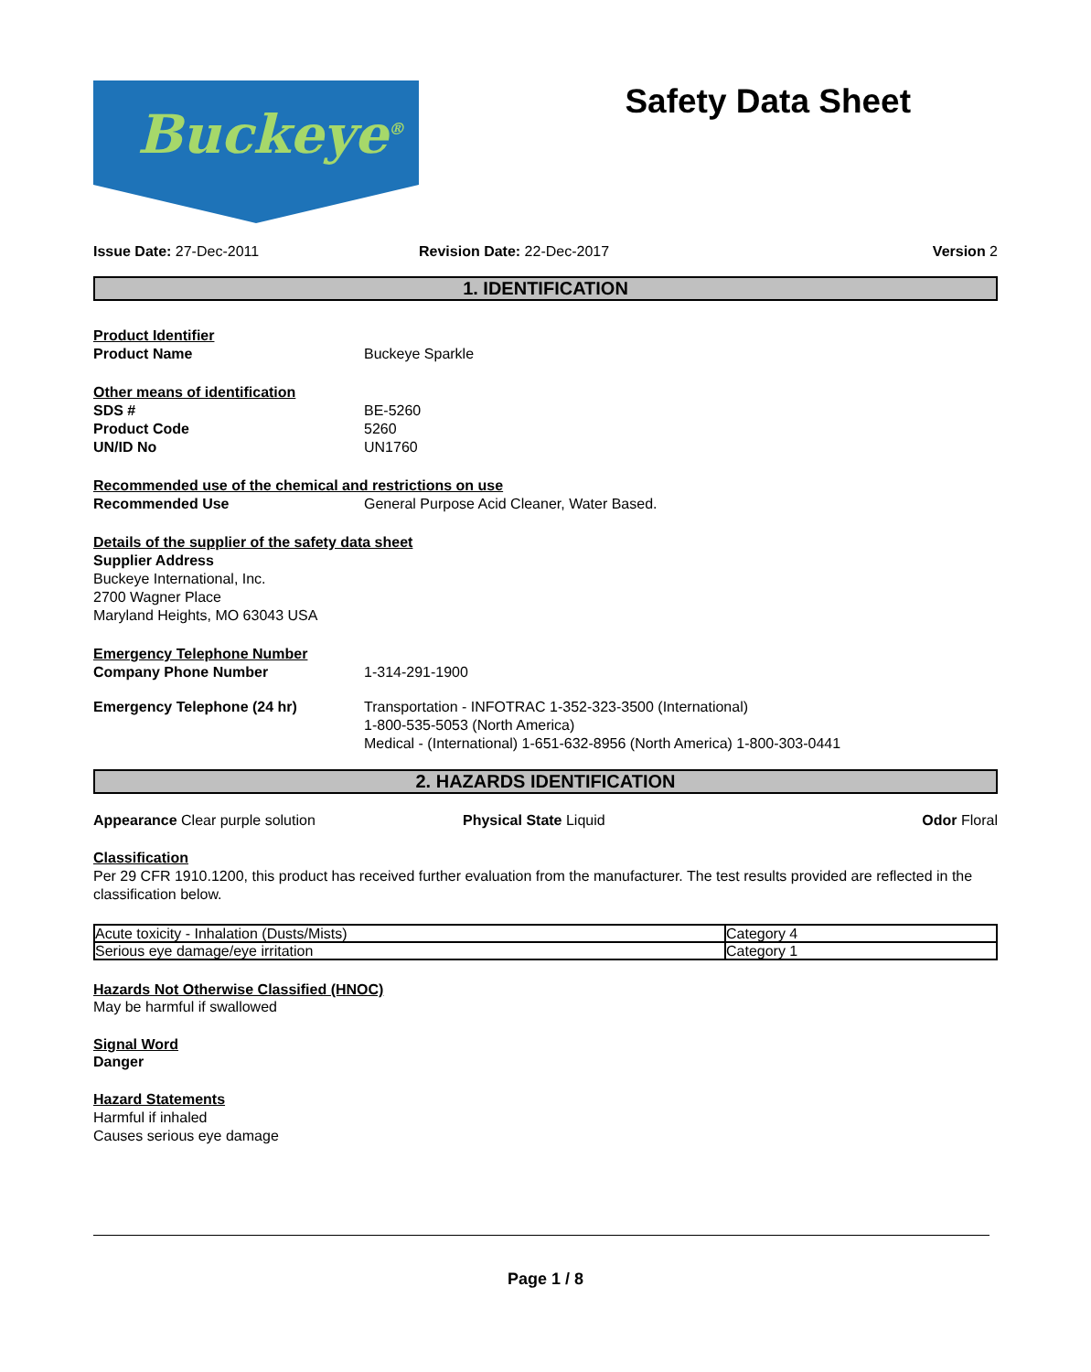Buckeye<sup>®</sup>
Safety Data Sheet
Issue Date: 27-Dec-2011 Revision Date: 22-Dec-2017 Version 2
1. IDENTIFICATION
Product Identifier
Product Name Buckeye Sparkle
Other means of identification
SDS # BE-5260
Product Code 5260
UN/ID No UN1760
Recommended use of the chemical and restrictions on use
Recommended Use General Purpose Acid Cleaner, Water Based.
Details of the supplier of the safety data sheet
Supplier Address
Buckeye International, Inc.
2700 Wagner Place
Maryland Heights, MO 63043 USA
Emergency Telephone Number
Company Phone Number 1-314-291-1900
Emergency Telephone (24 hr) Transportation - INFOTRAC 1-352-323-3500 (International)
1-800-535-5053 (North America)
Medical - (International) 1-651-632-8956 (North America) 1-800-303-0441
2. HAZARDS IDENTIFICATION
Appearance Clear purple solution Physical State Liquid Odor Floral
Classification
Per 29 CFR 1910.1200, this product has received further evaluation from the manufacturer. The test results provided are reflected in the classification below.
| Acute toxicity - Inhalation (Dusts/Mists) | Category 4 |
| Serious eye damage/eye irritation | Category 1 |
Hazards Not Otherwise Classified (HNOC)
May be harmful if swallowed
Signal Word
Danger
Hazard Statements
Harmful if inhaled
Causes serious eye damage
Page 1 / 8